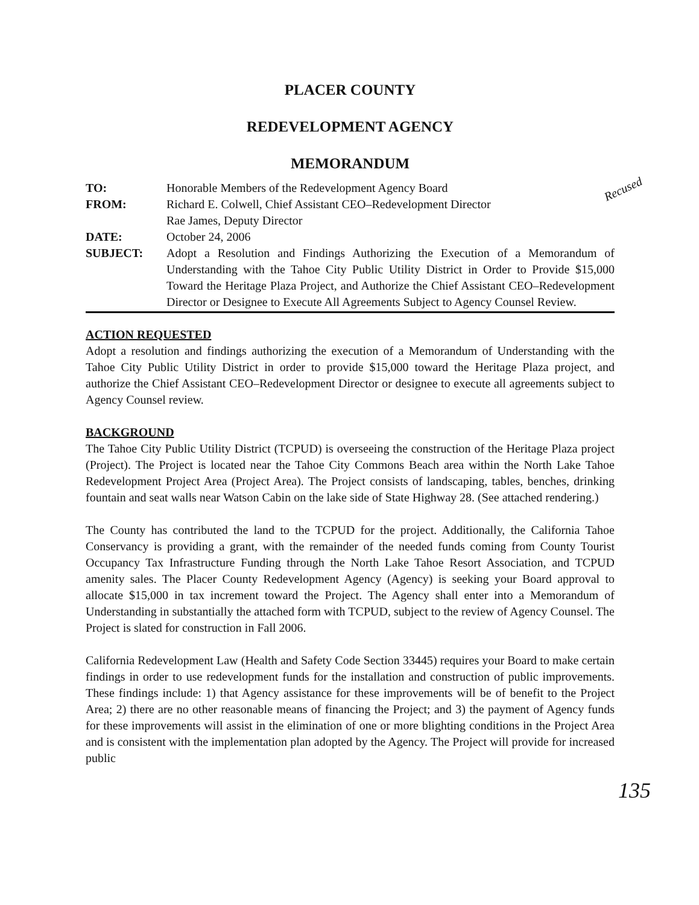PLACER COUNTY
REDEVELOPMENT AGENCY
MEMORANDUM
Recused
| TO: | Honorable Members of the Redevelopment Agency Board |
| FROM: | Richard E. Colwell, Chief Assistant CEO–Redevelopment Director Rae James, Deputy Director |
| DATE: | October 24, 2006 |
| SUBJECT: | Adopt a Resolution and Findings Authorizing the Execution of a Memorandum of Understanding with the Tahoe City Public Utility District in Order to Provide $15,000 Toward the Heritage Plaza Project, and Authorize the Chief Assistant CEO–Redevelopment Director or Designee to Execute All Agreements Subject to Agency Counsel Review. |
ACTION REQUESTED
Adopt a resolution and findings authorizing the execution of a Memorandum of Understanding with the Tahoe City Public Utility District in order to provide $15,000 toward the Heritage Plaza project, and authorize the Chief Assistant CEO–Redevelopment Director or designee to execute all agreements subject to Agency Counsel review.
BACKGROUND
The Tahoe City Public Utility District (TCPUD) is overseeing the construction of the Heritage Plaza project (Project). The Project is located near the Tahoe City Commons Beach area within the North Lake Tahoe Redevelopment Project Area (Project Area). The Project consists of landscaping, tables, benches, drinking fountain and seat walls near Watson Cabin on the lake side of State Highway 28. (See attached rendering.)
The County has contributed the land to the TCPUD for the project. Additionally, the California Tahoe Conservancy is providing a grant, with the remainder of the needed funds coming from County Tourist Occupancy Tax Infrastructure Funding through the North Lake Tahoe Resort Association, and TCPUD amenity sales. The Placer County Redevelopment Agency (Agency) is seeking your Board approval to allocate $15,000 in tax increment toward the Project. The Agency shall enter into a Memorandum of Understanding in substantially the attached form with TCPUD, subject to the review of Agency Counsel. The Project is slated for construction in Fall 2006.
California Redevelopment Law (Health and Safety Code Section 33445) requires your Board to make certain findings in order to use redevelopment funds for the installation and construction of public improvements. These findings include: 1) that Agency assistance for these improvements will be of benefit to the Project Area; 2) there are no other reasonable means of financing the Project; and 3) the payment of Agency funds for these improvements will assist in the elimination of one or more blighting conditions in the Project Area and is consistent with the implementation plan adopted by the Agency. The Project will provide for increased public
135